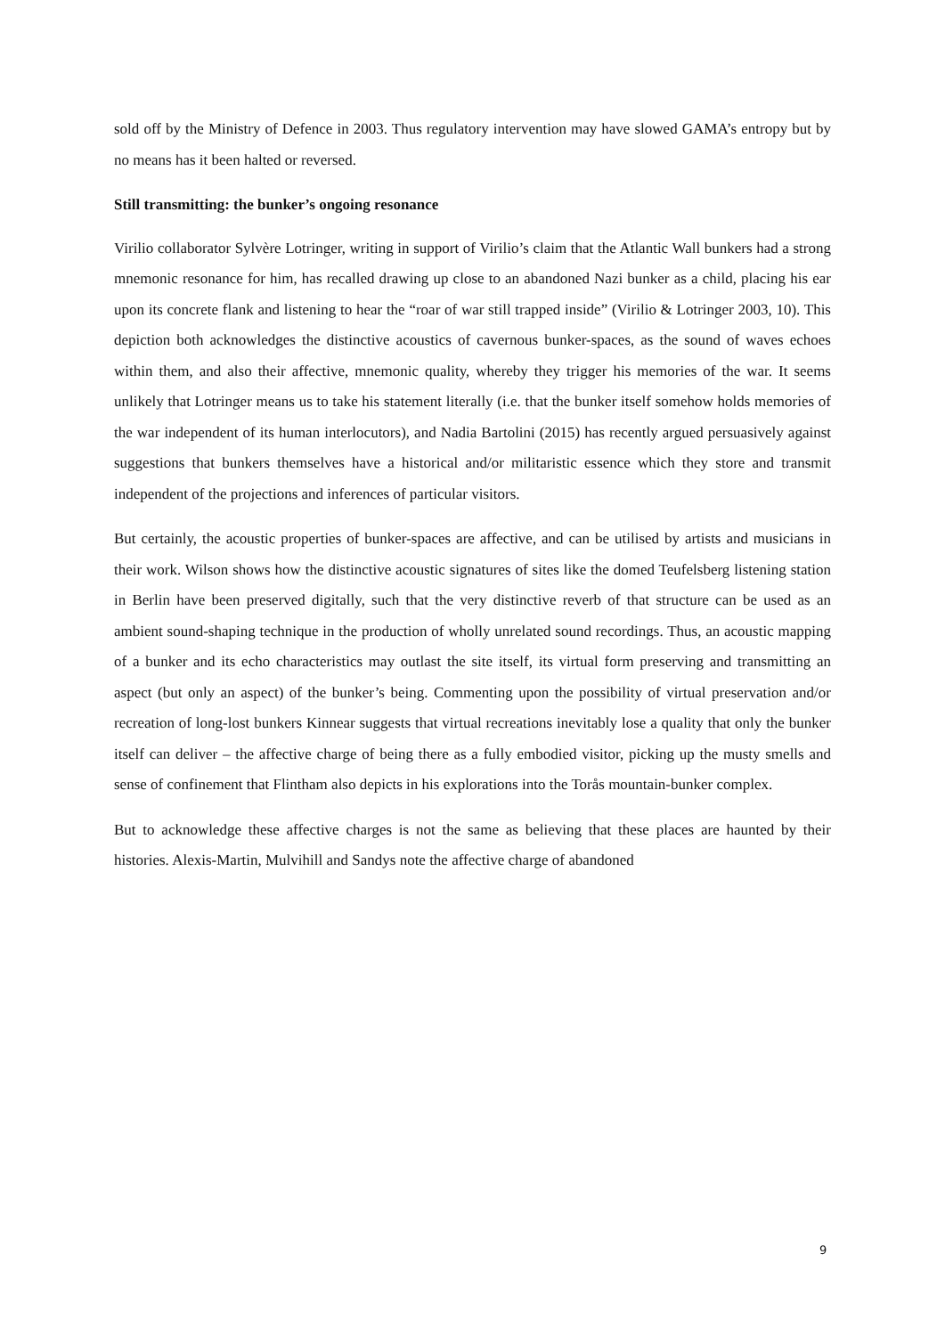sold off by the Ministry of Defence in 2003. Thus regulatory intervention may have slowed GAMA’s entropy but by no means has it been halted or reversed.
Still transmitting: the bunker’s ongoing resonance
Virilio collaborator Sylvère Lotringer, writing in support of Virilio’s claim that the Atlantic Wall bunkers had a strong mnemonic resonance for him, has recalled drawing up close to an abandoned Nazi bunker as a child, placing his ear upon its concrete flank and listening to hear the “roar of war still trapped inside” (Virilio & Lotringer 2003, 10). This depiction both acknowledges the distinctive acoustics of cavernous bunker-spaces, as the sound of waves echoes within them, and also their affective, mnemonic quality, whereby they trigger his memories of the war. It seems unlikely that Lotringer means us to take his statement literally (i.e. that the bunker itself somehow holds memories of the war independent of its human interlocutors), and Nadia Bartolini (2015) has recently argued persuasively against suggestions that bunkers themselves have a historical and/or militaristic essence which they store and transmit independent of the projections and inferences of particular visitors.
But certainly, the acoustic properties of bunker-spaces are affective, and can be utilised by artists and musicians in their work. Wilson shows how the distinctive acoustic signatures of sites like the domed Teufelsberg listening station in Berlin have been preserved digitally, such that the very distinctive reverb of that structure can be used as an ambient sound-shaping technique in the production of wholly unrelated sound recordings. Thus, an acoustic mapping of a bunker and its echo characteristics may outlast the site itself, its virtual form preserving and transmitting an aspect (but only an aspect) of the bunker’s being. Commenting upon the possibility of virtual preservation and/or recreation of long-lost bunkers Kinnear suggests that virtual recreations inevitably lose a quality that only the bunker itself can deliver – the affective charge of being there as a fully embodied visitor, picking up the musty smells and sense of confinement that Flintham also depicts in his explorations into the Torås mountain-bunker complex.
But to acknowledge these affective charges is not the same as believing that these places are haunted by their histories. Alexis-Martin, Mulvihill and Sandys note the affective charge of abandoned
9